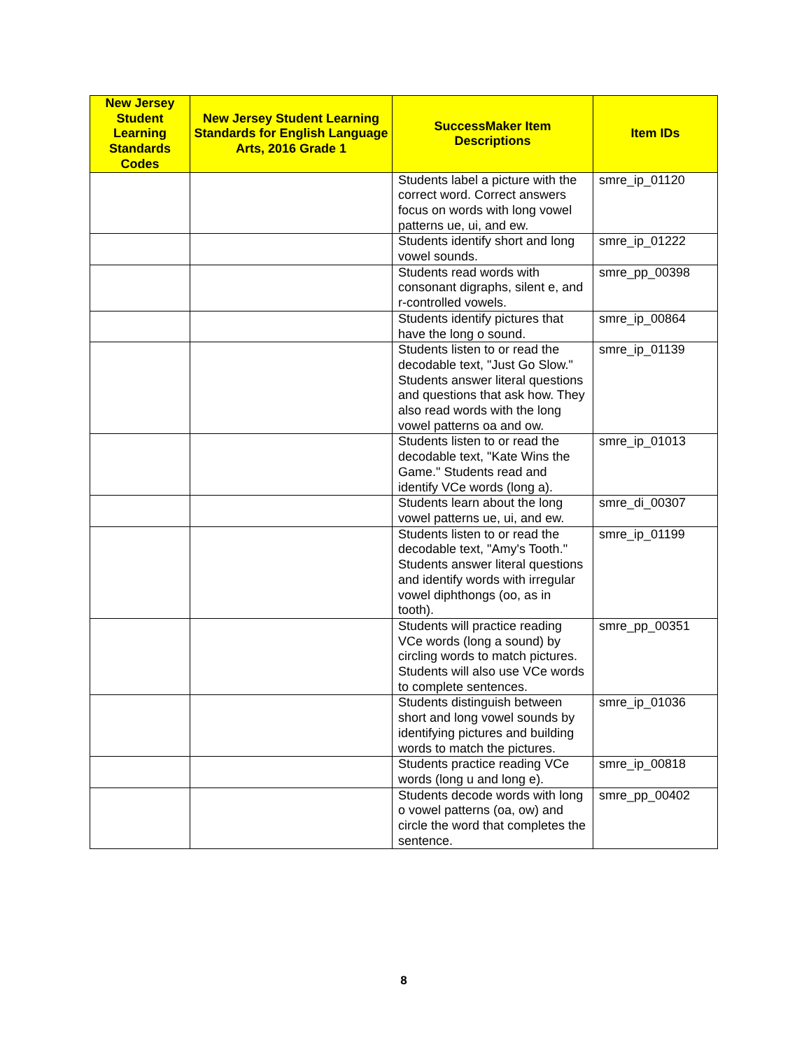| New Jersey Student Learning Standards Codes | New Jersey Student Learning Standards for English Language Arts, 2016 Grade 1 | SuccessMaker Item Descriptions | Item IDs |
| --- | --- | --- | --- |
| | | Students label a picture with the correct word. Correct answers focus on words with long vowel patterns ue, ui, and ew. | smre_ip_01120 |
| | | Students identify short and long vowel sounds. | smre_ip_01222 |
| | | Students read words with consonant digraphs, silent e, and r-controlled vowels. | smre_pp_00398 |
| | | Students identify pictures that have the long o sound. | smre_ip_00864 |
| | | Students listen to or read the decodable text, "Just Go Slow." Students answer literal questions and questions that ask how. They also read words with the long vowel patterns oa and ow. | smre_ip_01139 |
| | | Students listen to or read the decodable text, "Kate Wins the Game." Students read and identify VCe words (long a). | smre_ip_01013 |
| | | Students learn about the long vowel patterns ue, ui, and ew. | smre_di_00307 |
| | | Students listen to or read the decodable text, "Amy's Tooth." Students answer literal questions and identify words with irregular vowel diphthongs (oo, as in tooth). | smre_ip_01199 |
| | | Students will practice reading VCe words (long a sound) by circling words to match pictures. Students will also use VCe words to complete sentences. | smre_pp_00351 |
| | | Students distinguish between short and long vowel sounds by identifying pictures and building words to match the pictures. | smre_ip_01036 |
| | | Students practice reading VCe words (long u and long e). | smre_ip_00818 |
| | | Students decode words with long o vowel patterns (oa, ow) and circle the word that completes the sentence. | smre_pp_00402 |
8